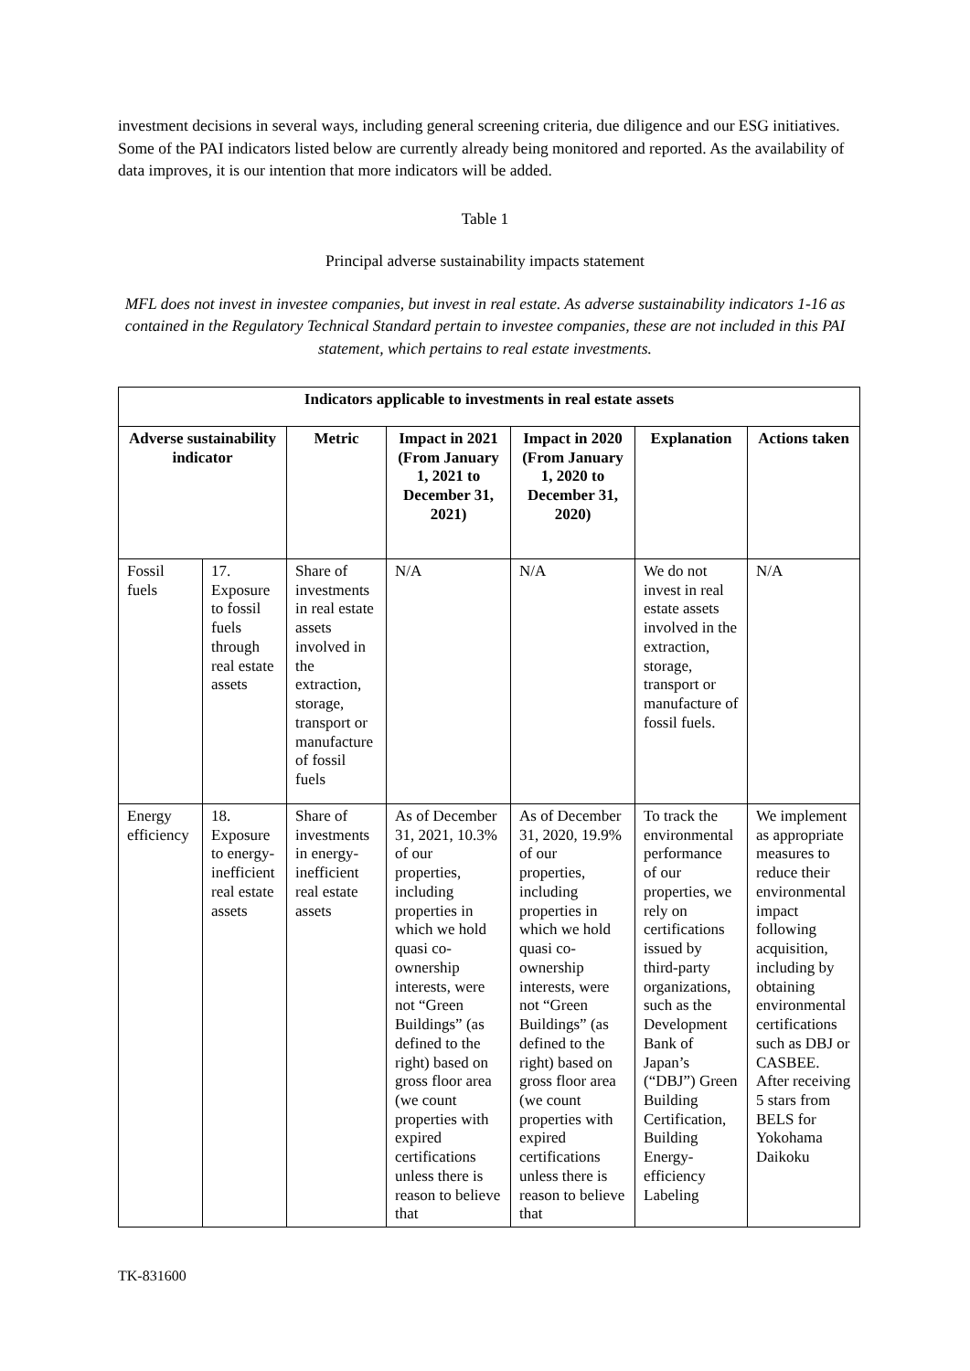investment decisions in several ways, including general screening criteria, due diligence and our ESG initiatives. Some of the PAI indicators listed below are currently already being monitored and reported. As the availability of data improves, it is our intention that more indicators will be added.
Table 1
Principal adverse sustainability impacts statement
MFL does not invest in investee companies, but invest in real estate. As adverse sustainability indicators 1-16 as contained in the Regulatory Technical Standard pertain to investee companies, these are not included in this PAI statement, which pertains to real estate investments.
| Indicators applicable to investments in real estate assets | | | | | | |
| --- | --- | --- | --- | --- | --- | --- |
| Adverse sustainability indicator | | Metric | Impact in 2021 (From January 1, 2021 to December 31, 2021) | Impact in 2020 (From January 1, 2020 to December 31, 2020) | Explanation | Actions taken |
| Fossil fuels | 17. Exposure to fossil fuels through real estate assets | Share of investments in real estate assets involved in the extraction, storage, transport or manufacture of fossil fuels | N/A | N/A | We do not invest in real estate assets involved in the extraction, storage, transport or manufacture of fossil fuels. | N/A |
| Energy efficiency | 18. Exposure to energy-inefficient real estate assets | Share of investments in energy-inefficient real estate assets | As of December 31, 2021, 10.3% of our properties, including properties in which we hold quasi co-ownership interests, were not “Green Buildings” (as defined to the right) based on gross floor area (we count properties with expired certifications unless there is reason to believe that | As of December 31, 2020, 19.9% of our properties, including properties in which we hold quasi co-ownership interests, were not “Green Buildings” (as defined to the right) based on gross floor area (we count properties with expired certifications unless there is reason to believe that | To track the environmental performance of our properties, we rely on certifications issued by third-party organizations, such as the Development Bank of Japan’s (“DBJ”) Green Building Certification, Building Energy-efficiency Labeling | We implement as appropriate measures to reduce their environmental impact following acquisition, including by obtaining environmental certifications such as DBJ or CASBEE. After receiving 5 stars from BELS for Yokohama Daikoku |
TK-831600